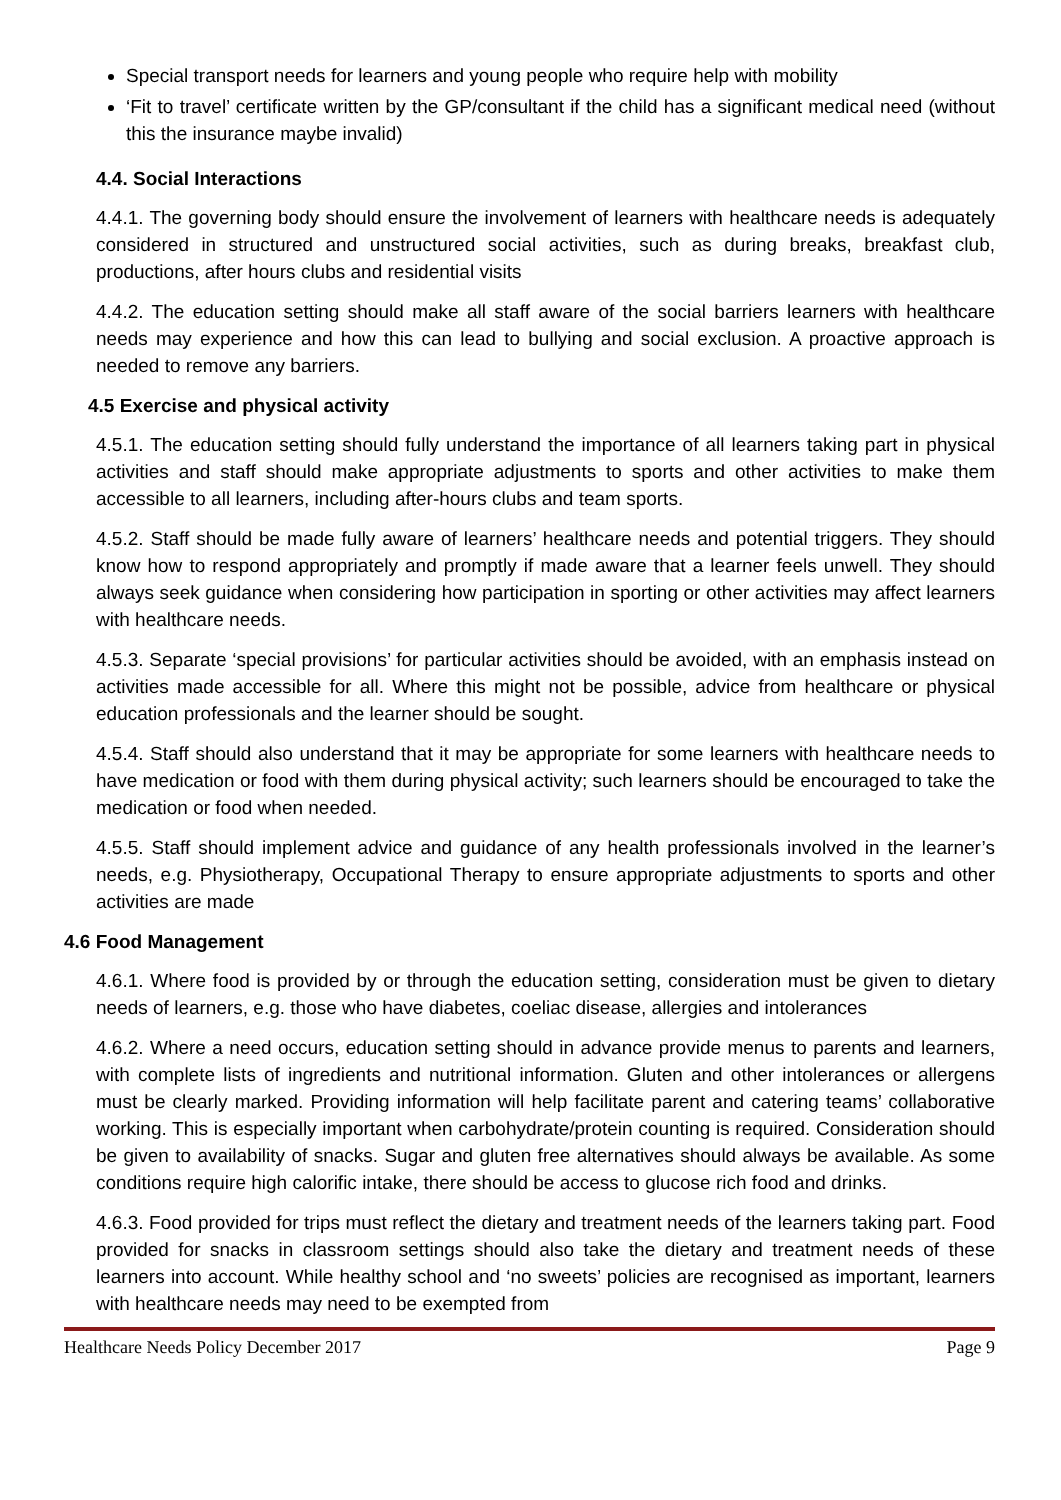Special transport needs for learners and young people who require help with mobility
‘Fit to travel’ certificate written by the GP/consultant if the child has a significant medical need (without this the insurance maybe invalid)
4.4. Social Interactions
4.4.1. The governing body should ensure the involvement of learners with healthcare needs is adequately considered in structured and unstructured social activities, such as during breaks, breakfast club, productions, after hours clubs and residential visits
4.4.2. The education setting should make all staff aware of the social barriers learners with healthcare needs may experience and how this can lead to bullying and social exclusion. A proactive approach is needed to remove any barriers.
4.5 Exercise and physical activity
4.5.1. The education setting should fully understand the importance of all learners taking part in physical activities and staff should make appropriate adjustments to sports and other activities to make them accessible to all learners, including after-hours clubs and team sports.
4.5.2. Staff should be made fully aware of learners’ healthcare needs and potential triggers. They should know how to respond appropriately and promptly if made aware that a learner feels unwell. They should always seek guidance when considering how participation in sporting or other activities may affect learners with healthcare needs.
4.5.3. Separate ‘special provisions’ for particular activities should be avoided, with an emphasis instead on activities made accessible for all. Where this might not be possible, advice from healthcare or physical education professionals and the learner should be sought.
4.5.4. Staff should also understand that it may be appropriate for some learners with healthcare needs to have medication or food with them during physical activity; such learners should be encouraged to take the medication or food when needed.
4.5.5. Staff should implement advice and guidance of any health professionals involved in the learner’s needs, e.g. Physiotherapy, Occupational Therapy to ensure appropriate adjustments to sports and other activities are made
4.6 Food Management
4.6.1. Where food is provided by or through the education setting, consideration must be given to dietary needs of learners, e.g. those who have diabetes, coeliac disease, allergies and intolerances
4.6.2. Where a need occurs, education setting should in advance provide menus to parents and learners, with complete lists of ingredients and nutritional information. Gluten and other intolerances or allergens must be clearly marked. Providing information will help facilitate parent and catering teams’ collaborative working. This is especially important when carbohydrate/protein counting is required. Consideration should be given to availability of snacks. Sugar and gluten free alternatives should always be available. As some conditions require high calorific intake, there should be access to glucose rich food and drinks.
4.6.3. Food provided for trips must reflect the dietary and treatment needs of the learners taking part. Food provided for snacks in classroom settings should also take the dietary and treatment needs of these learners into account. While healthy school and ‘no sweets’ policies are recognised as important, learners with healthcare needs may need to be exempted from
Healthcare Needs Policy December 2017 Page 9